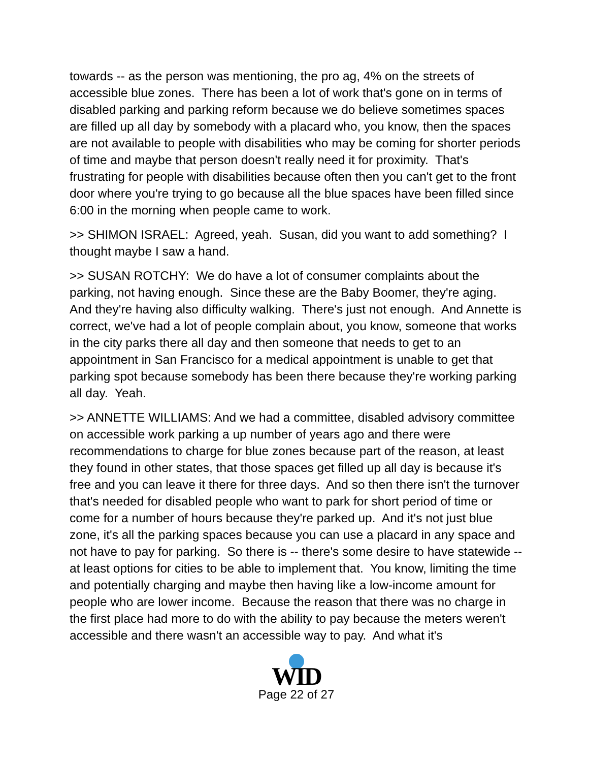towards -- as the person was mentioning, the pro ag, 4% on the streets of accessible blue zones. There has been a lot of work that's gone on in terms of disabled parking and parking reform because we do believe sometimes spaces are filled up all day by somebody with a placard who, you know, then the spaces are not available to people with disabilities who may be coming for shorter periods of time and maybe that person doesn't really need it for proximity. That's frustrating for people with disabilities because often then you can't get to the front door where you're trying to go because all the blue spaces have been filled since 6:00 in the morning when people came to work.
>> SHIMON ISRAEL: Agreed, yeah. Susan, did you want to add something? I thought maybe I saw a hand.
>> SUSAN ROTCHY: We do have a lot of consumer complaints about the parking, not having enough. Since these are the Baby Boomer, they're aging. And they're having also difficulty walking. There's just not enough. And Annette is correct, we've had a lot of people complain about, you know, someone that works in the city parks there all day and then someone that needs to get to an appointment in San Francisco for a medical appointment is unable to get that parking spot because somebody has been there because they're working parking all day. Yeah.
>> ANNETTE WILLIAMS: And we had a committee, disabled advisory committee on accessible work parking a up number of years ago and there were recommendations to charge for blue zones because part of the reason, at least they found in other states, that those spaces get filled up all day is because it's free and you can leave it there for three days. And so then there isn't the turnover that's needed for disabled people who want to park for short period of time or come for a number of hours because they're parked up. And it's not just blue zone, it's all the parking spaces because you can use a placard in any space and not have to pay for parking. So there is -- there's some desire to have statewide -- at least options for cities to be able to implement that. You know, limiting the time and potentially charging and maybe then having like a low-income amount for people who are lower income. Because the reason that there was no charge in the first place had more to do with the ability to pay because the meters weren't accessible and there wasn't an accessible way to pay. And what it's
WID
Page 22 of 27